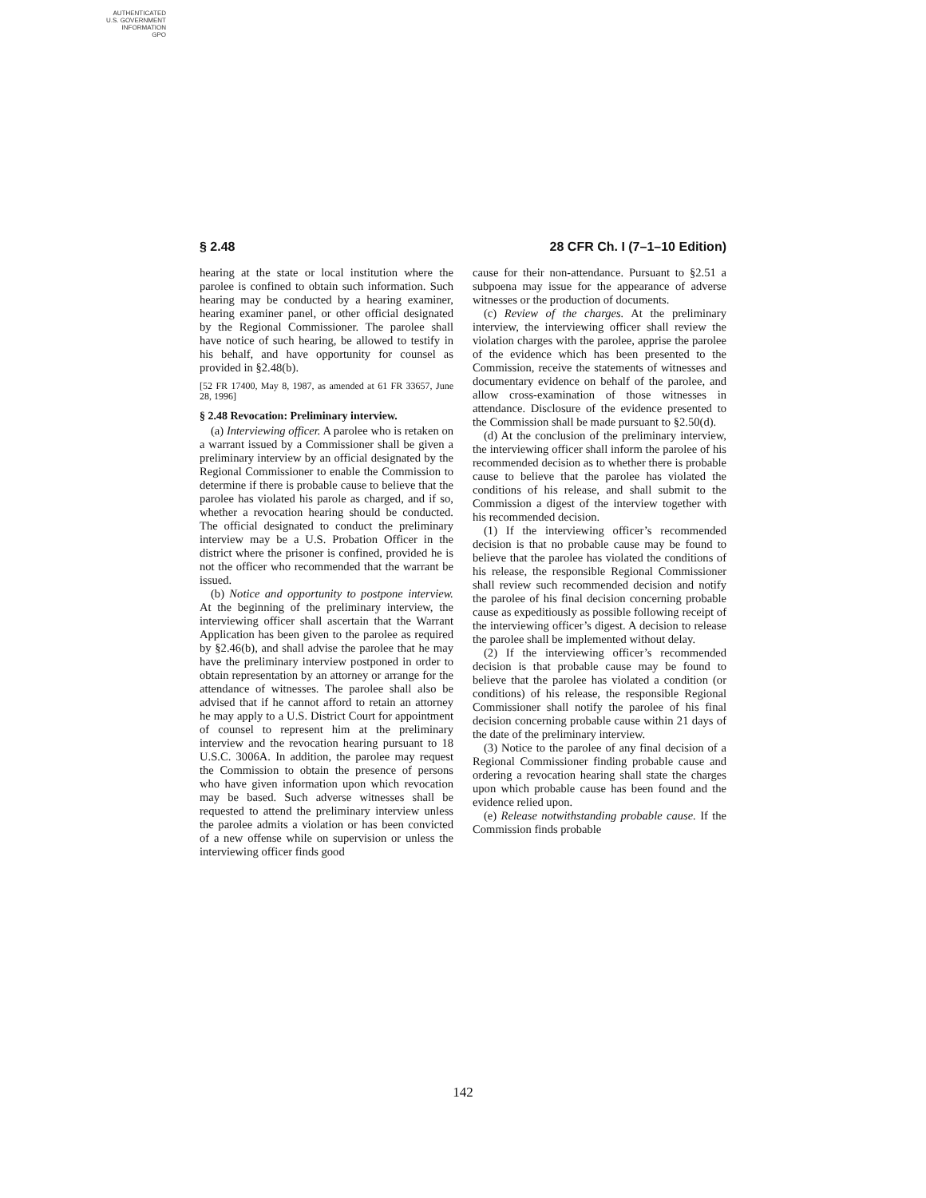AUTHENTICATED
U.S. GOVERNMENT
INFORMATION
GPO
§ 2.48 28 CFR Ch. I (7–1–10 Edition)
hearing at the state or local institution where the parolee is confined to obtain such information. Such hearing may be conducted by a hearing examiner, hearing examiner panel, or other official designated by the Regional Commissioner. The parolee shall have notice of such hearing, be allowed to testify in his behalf, and have opportunity for counsel as provided in §2.48(b).
[52 FR 17400, May 8, 1987, as amended at 61 FR 33657, June 28, 1996]
§ 2.48 Revocation: Preliminary interview.
(a) Interviewing officer. A parolee who is retaken on a warrant issued by a Commissioner shall be given a preliminary interview by an official designated by the Regional Commissioner to enable the Commission to determine if there is probable cause to believe that the parolee has violated his parole as charged, and if so, whether a revocation hearing should be conducted. The official designated to conduct the preliminary interview may be a U.S. Probation Officer in the district where the prisoner is confined, provided he is not the officer who recommended that the warrant be issued.
(b) Notice and opportunity to postpone interview. At the beginning of the preliminary interview, the interviewing officer shall ascertain that the Warrant Application has been given to the parolee as required by §2.46(b), and shall advise the parolee that he may have the preliminary interview postponed in order to obtain representation by an attorney or arrange for the attendance of witnesses. The parolee shall also be advised that if he cannot afford to retain an attorney he may apply to a U.S. District Court for appointment of counsel to represent him at the preliminary interview and the revocation hearing pursuant to 18 U.S.C. 3006A. In addition, the parolee may request the Commission to obtain the presence of persons who have given information upon which revocation may be based. Such adverse witnesses shall be requested to attend the preliminary interview unless the parolee admits a violation or has been convicted of a new offense while on supervision or unless the interviewing officer finds good
cause for their non-attendance. Pursuant to §2.51 a subpoena may issue for the appearance of adverse witnesses or the production of documents.
(c) Review of the charges. At the preliminary interview, the interviewing officer shall review the violation charges with the parolee, apprise the parolee of the evidence which has been presented to the Commission, receive the statements of witnesses and documentary evidence on behalf of the parolee, and allow cross-examination of those witnesses in attendance. Disclosure of the evidence presented to the Commission shall be made pursuant to §2.50(d).
(d) At the conclusion of the preliminary interview, the interviewing officer shall inform the parolee of his recommended decision as to whether there is probable cause to believe that the parolee has violated the conditions of his release, and shall submit to the Commission a digest of the interview together with his recommended decision.
(1) If the interviewing officer’s recommended decision is that no probable cause may be found to believe that the parolee has violated the conditions of his release, the responsible Regional Commissioner shall review such recommended decision and notify the parolee of his final decision concerning probable cause as expeditiously as possible following receipt of the interviewing officer’s digest. A decision to release the parolee shall be implemented without delay.
(2) If the interviewing officer’s recommended decision is that probable cause may be found to believe that the parolee has violated a condition (or conditions) of his release, the responsible Regional Commissioner shall notify the parolee of his final decision concerning probable cause within 21 days of the date of the preliminary interview.
(3) Notice to the parolee of any final decision of a Regional Commissioner finding probable cause and ordering a revocation hearing shall state the charges upon which probable cause has been found and the evidence relied upon.
(e) Release notwithstanding probable cause. If the Commission finds probable
142